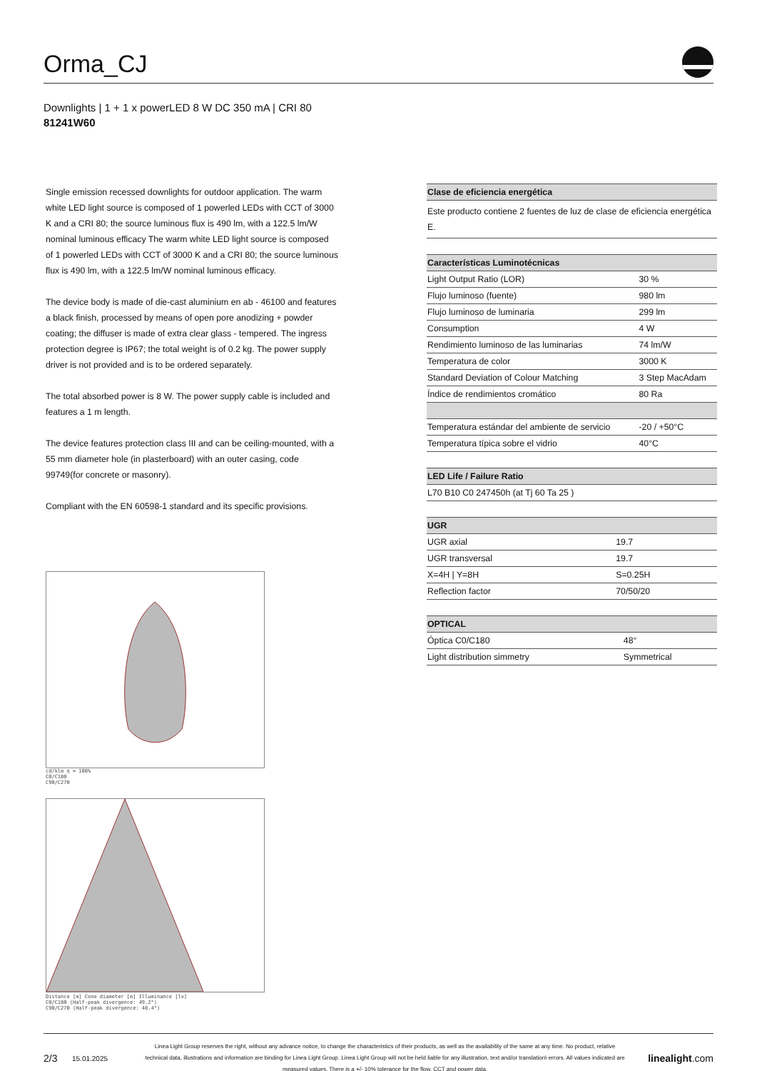Orma_CJ
Downlights | 1 + 1 x powerLED 8 W DC 350 mA | CRI 80
81241W60
Single emission recessed downlights for outdoor application. The warm white LED light source is composed of 1 powerled LEDs with CCT of 3000 K and a CRI 80; the source luminous flux is 490 lm, with a 122.5 lm/W nominal luminous efficacy The warm white LED light source is composed of 1 powerled LEDs with CCT of 3000 K and a CRI 80; the source luminous flux is 490 lm, with a 122.5 lm/W nominal luminous efficacy.
The device body is made of die-cast aluminium en ab - 46100 and features a black finish, processed by means of open pore anodizing + powder coating; the diffuser is made of extra clear glass - tempered. The ingress protection degree is IP67; the total weight is of 0.2 kg. The power supply driver is not provided and is to be ordered separately.
The total absorbed power is 8 W. The power supply cable is included and features a 1 m length.
The device features protection class III and can be ceiling-mounted, with a 55 mm diameter hole (in plasterboard) with an outer casing, code 99749(for concrete or masonry).
Compliant with the EN 60598-1 standard and its specific provisions.
| Clase de eficiencia energética |
| --- |
| Este producto contiene 2 fuentes de luz de clase de eficiencia energética E. |
| Características Luminotécnicas | |
| --- | --- |
| Light Output Ratio (LOR) | 30 % |
| Flujo luminoso (fuente) | 980 lm |
| Flujo luminoso de luminaria | 299 lm |
| Consumption | 4 W |
| Rendimiento luminoso de las luminarias | 74 lm/W |
| Temperatura de color | 3000 K |
| Standard Deviation of Colour Matching | 3 Step MacAdam |
| Índice de rendimientos cromático | 80 Ra |
| Temperatura estándar del ambiente de servicio | -20 / +50°C |
| Temperatura típica sobre el vidrio | 40°C |
| LED Life / Failure Ratio |
| --- |
| L70 B10 C0 247450h (at Tj 60 Ta 25 ) |
| UGR | |
| --- | --- |
| UGR axial | 19.7 |
| UGR transversal | 19.7 |
| X=4H / Y=8H | S=0.25H |
| Reflection factor | 70/50/20 |
| OPTICAL | |
| --- | --- |
| Óptica C0/C180 | 48° |
| Light distribution simmetry | Symmetrical |
cd/klm η = 100%
C0/C180
C90/C270
Distance [m] Cone diameter [m] Illuminance [lx]
C0/C180 (Half-peak divergence: 49.2°)
C90/C270 (Half-peak divergence: 48.4°)
2/3 15.01.2025 Linea Light Group reserves the right, without any advance notice, to change the characteristics of their products, as well as the availability of the same at any time. No product, relative technical data, illustrations and information are binding for Linea Light Group. Linea Light Group will not be held liable for any illustration, text and/or translation\ errors. All values indicated are measured values. There is a +/- 10% tolerance for the flow, CCT and power data. linealight.com